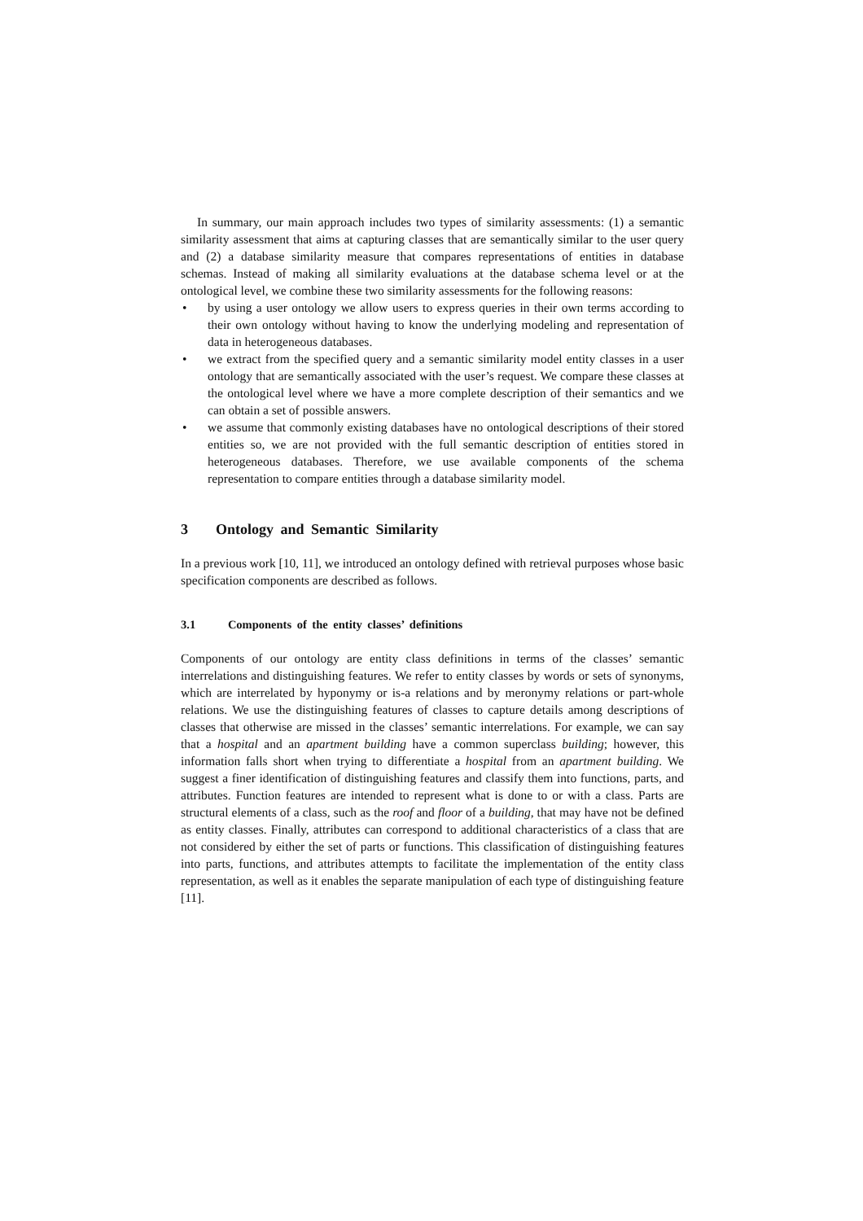In summary, our main approach includes two types of similarity assessments: (1) a semantic similarity assessment that aims at capturing classes that are semantically similar to the user query and (2) a database similarity measure that compares representations of entities in database schemas. Instead of making all similarity evaluations at the database schema level or at the ontological level, we combine these two similarity assessments for the following reasons:
• by using a user ontology we allow users to express queries in their own terms according to their own ontology without having to know the underlying modeling and representation of data in heterogeneous databases.
• we extract from the specified query and a semantic similarity model entity classes in a user ontology that are semantically associated with the user’s request. We compare these classes at the ontological level where we have a more complete description of their semantics and we can obtain a set of possible answers.
• we assume that commonly existing databases have no ontological descriptions of their stored entities so, we are not provided with the full semantic description of entities stored in heterogeneous databases. Therefore, we use available components of the schema representation to compare entities through a database similarity model.
3 Ontology and Semantic Similarity
In a previous work [10, 11], we introduced an ontology defined with retrieval purposes whose basic specification components are described as follows.
3.1 Components of the entity classes’ definitions
Components of our ontology are entity class definitions in terms of the classes’ semantic interrelations and distinguishing features. We refer to entity classes by words or sets of synonyms, which are interrelated by hyponymy or is-a relations and by meronymy relations or part-whole relations. We use the distinguishing features of classes to capture details among descriptions of classes that otherwise are missed in the classes’ semantic interrelations. For example, we can say that a hospital and an apartment building have a common superclass building; however, this information falls short when trying to differentiate a hospital from an apartment building. We suggest a finer identification of distinguishing features and classify them into functions, parts, and attributes. Function features are intended to represent what is done to or with a class. Parts are structural elements of a class, such as the roof and floor of a building, that may have not be defined as entity classes. Finally, attributes can correspond to additional characteristics of a class that are not considered by either the set of parts or functions. This classification of distinguishing features into parts, functions, and attributes attempts to facilitate the implementation of the entity class representation, as well as it enables the separate manipulation of each type of distinguishing feature [11].